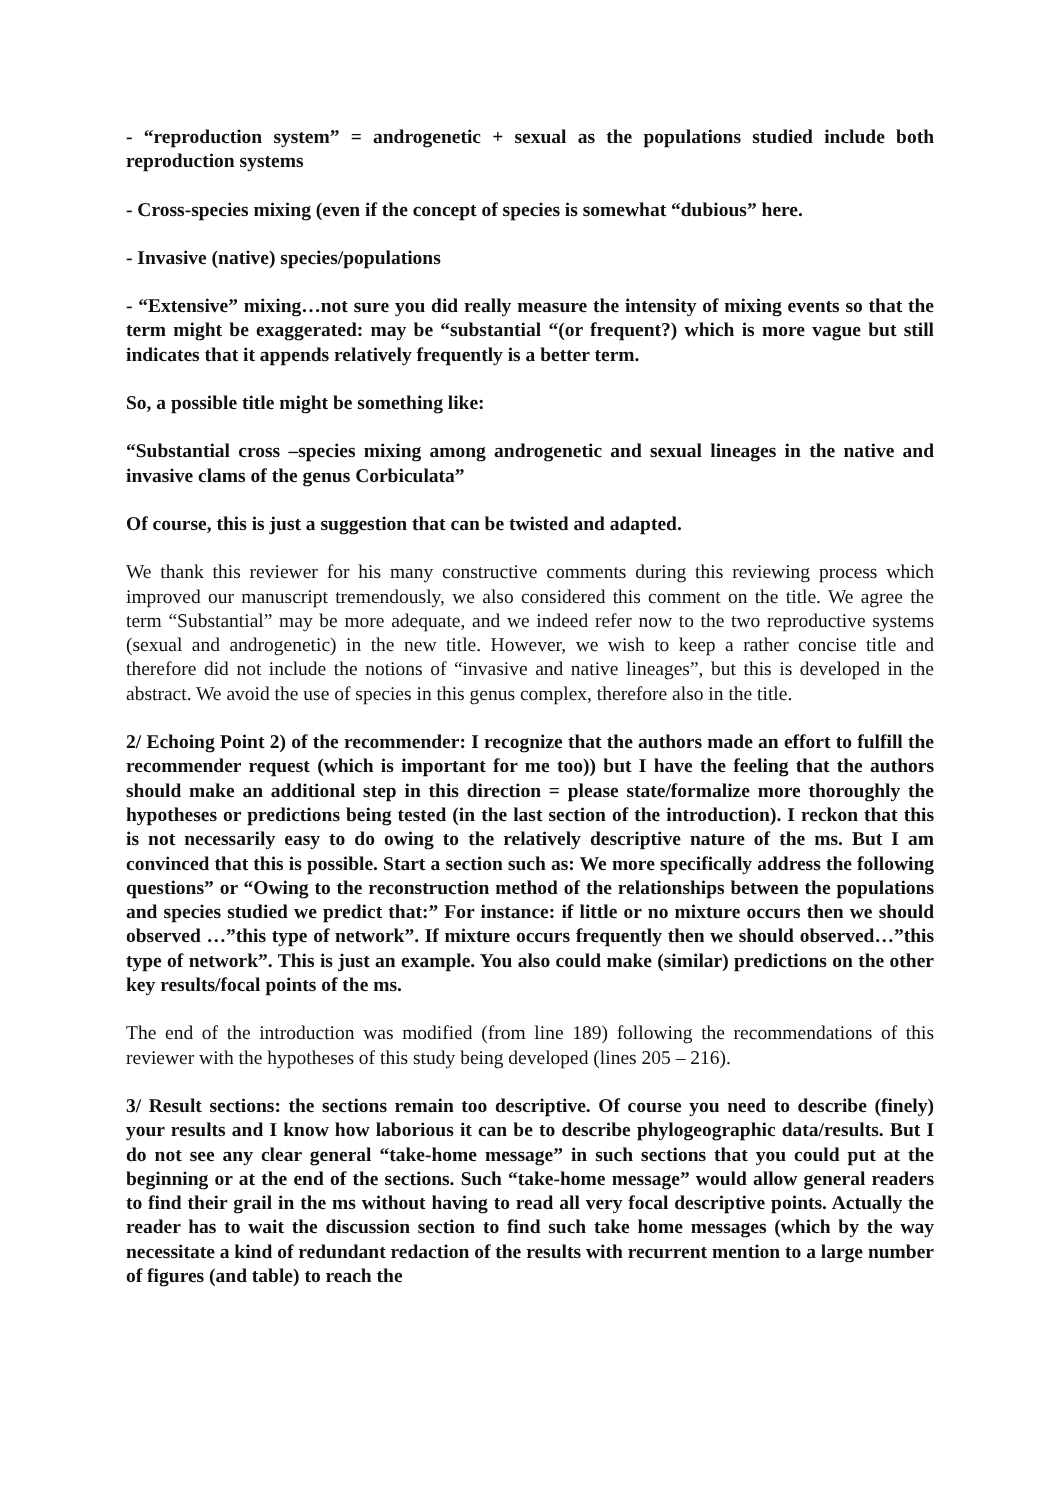- “reproduction system” = androgenetic + sexual as the populations studied include both reproduction systems
- Cross-species mixing (even if the concept of species is somewhat “dubious” here.
- Invasive (native) species/populations
- “Extensive” mixing…not sure you did really measure the intensity of mixing events so that the term might be exaggerated: may be “substantial “(or frequent?) which is more vague but still indicates that it appends relatively frequently is a better term.
So, a possible title might be something like:
“Substantial cross –species mixing among androgenetic and sexual lineages in the native and invasive clams of the genus Corbiculata”
Of course, this is just a suggestion that can be twisted and adapted.
We thank this reviewer for his many constructive comments during this reviewing process which improved our manuscript tremendously, we also considered this comment on the title. We agree the term “Substantial” may be more adequate, and we indeed refer now to the two reproductive systems (sexual and androgenetic) in the new title. However, we wish to keep a rather concise title and therefore did not include the notions of “invasive and native lineages”, but this is developed in the abstract. We avoid the use of species in this genus complex, therefore also in the title.
2/ Echoing Point 2) of the recommender: I recognize that the authors made an effort to fulfill the recommender request (which is important for me too)) but I have the feeling that the authors should make an additional step in this direction = please state/formalize more thoroughly the hypotheses or predictions being tested (in the last section of the introduction). I reckon that this is not necessarily easy to do owing to the relatively descriptive nature of the ms. But I am convinced that this is possible. Start a section such as: We more specifically address the following questions” or “Owing to the reconstruction method of the relationships between the populations and species studied we predict that:” For instance: if little or no mixture occurs then we should observed …”this type of network”. If mixture occurs frequently then we should observed…”this type of network”. This is just an example. You also could make (similar) predictions on the other key results/focal points of the ms.
The end of the introduction was modified (from line 189) following the recommendations of this reviewer with the hypotheses of this study being developed (lines 205 – 216).
3/ Result sections: the sections remain too descriptive. Of course you need to describe (finely) your results and I know how laborious it can be to describe phylogeographic data/results. But I do not see any clear general “take-home message” in such sections that you could put at the beginning or at the end of the sections. Such “take-home message” would allow general readers to find their grail in the ms without having to read all very focal descriptive points. Actually the reader has to wait the discussion section to find such take home messages (which by the way necessitate a kind of redundant redaction of the results with recurrent mention to a large number of figures (and table) to reach the